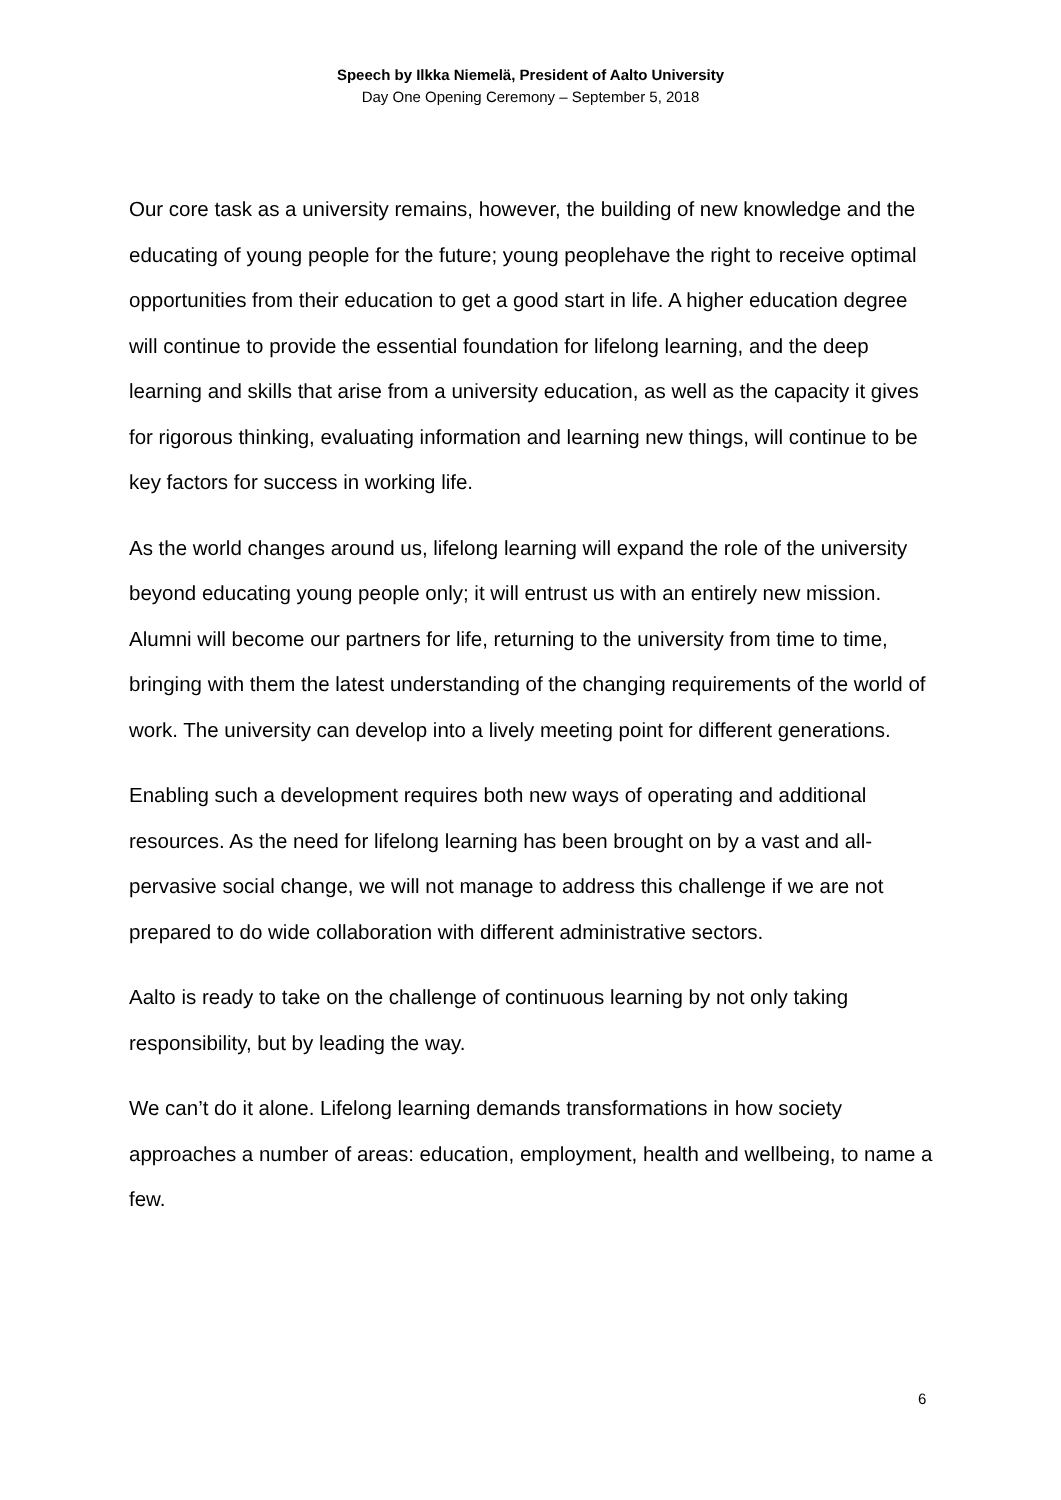Speech by Ilkka Niemelä, President of Aalto University
Day One Opening Ceremony – September 5, 2018
Our core task as a university remains, however, the building of new knowledge and the educating of young people for the future; young peoplehave the right to receive optimal opportunities from their education to get a good start in life. A higher education degree will continue to provide the essential foundation for lifelong learning, and the deep learning and skills that arise from a university education, as well as the capacity it gives for rigorous thinking, evaluating information and learning new things, will continue to be key factors for success in working life.
As the world changes around us, lifelong learning will expand the role of the university beyond educating young people only; it will entrust us with an entirely new mission. Alumni will become our partners for life, returning to the university from time to time, bringing with them the latest understanding of the changing requirements of the world of work. The university can develop into a lively meeting point for different generations.
Enabling such a development requires both new ways of operating and additional resources. As the need for lifelong learning has been brought on by a vast and all-pervasive social change, we will not manage to address this challenge if we are not prepared to do wide collaboration with different administrative sectors.
Aalto is ready to take on the challenge of continuous learning by not only taking responsibility, but by leading the way.
We can’t do it alone. Lifelong learning demands transformations in how society approaches a number of areas: education, employment, health and wellbeing, to name a few.
6